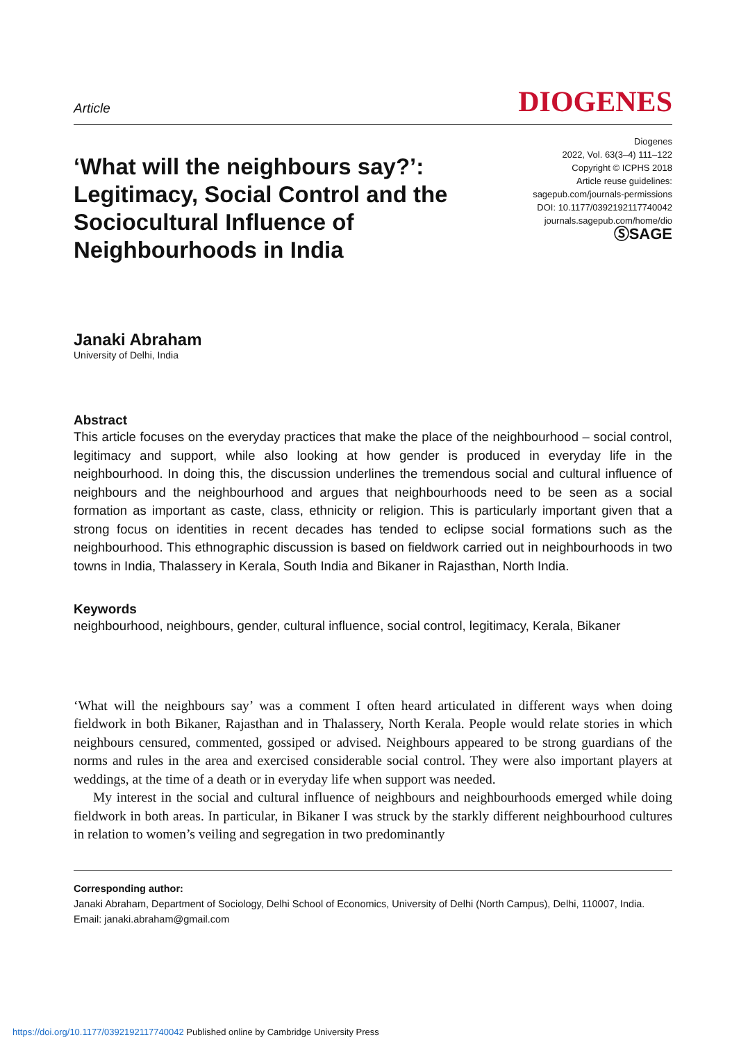Article
DIOGENES
‘What will the neighbours say?’: Legitimacy, Social Control and the Sociocultural Influence of Neighbourhoods in India
Diogenes
2022, Vol. 63(3–4) 111–122
Copyright © ICPHS 2018
Article reuse guidelines:
sagepub.com/journals-permissions
DOI: 10.1177/0392192117740042
journals.sagepub.com/home/dio
ⓈSAGE
Janaki Abraham
University of Delhi, India
Abstract
This article focuses on the everyday practices that make the place of the neighbourhood – social control, legitimacy and support, while also looking at how gender is produced in everyday life in the neighbourhood. In doing this, the discussion underlines the tremendous social and cultural influence of neighbours and the neighbourhood and argues that neighbourhoods need to be seen as a social formation as important as caste, class, ethnicity or religion. This is particularly important given that a strong focus on identities in recent decades has tended to eclipse social formations such as the neighbourhood. This ethnographic discussion is based on fieldwork carried out in neighbourhoods in two towns in India, Thalassery in Kerala, South India and Bikaner in Rajasthan, North India.
Keywords
neighbourhood, neighbours, gender, cultural influence, social control, legitimacy, Kerala, Bikaner
‘What will the neighbours say’ was a comment I often heard articulated in different ways when doing fieldwork in both Bikaner, Rajasthan and in Thalassery, North Kerala. People would relate stories in which neighbours censured, commented, gossiped or advised. Neighbours appeared to be strong guardians of the norms and rules in the area and exercised considerable social control. They were also important players at weddings, at the time of a death or in everyday life when support was needed.
My interest in the social and cultural influence of neighbours and neighbourhoods emerged while doing fieldwork in both areas. In particular, in Bikaner I was struck by the starkly different neighbourhood cultures in relation to women’s veiling and segregation in two predominantly
Corresponding author:
Janaki Abraham, Department of Sociology, Delhi School of Economics, University of Delhi (North Campus), Delhi, 110007, India.
Email: janaki.abraham@gmail.com
https://doi.org/10.1177/0392192117740042 Published online by Cambridge University Press